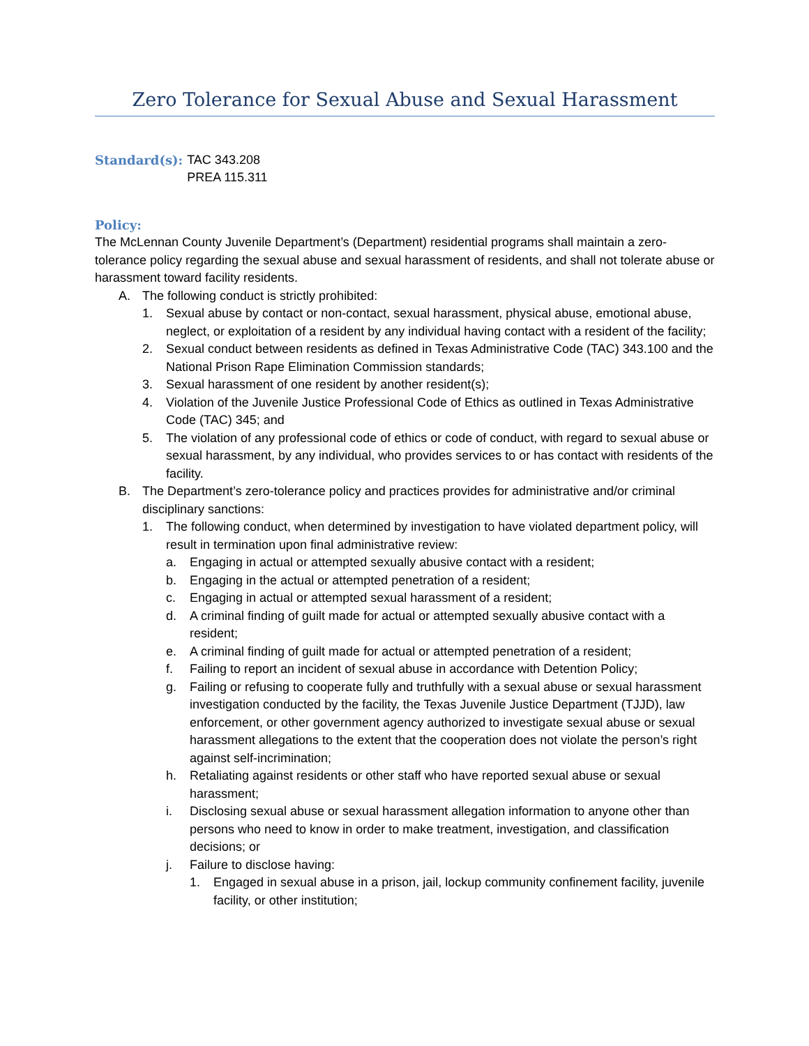Zero Tolerance for Sexual Abuse and Sexual Harassment
Standard(s): TAC 343.208
PREA 115.311
Policy:
The McLennan County Juvenile Department’s (Department) residential programs shall maintain a zero-tolerance policy regarding the sexual abuse and sexual harassment of residents, and shall not tolerate abuse or harassment toward facility residents.
A. The following conduct is strictly prohibited:
1. Sexual abuse by contact or non-contact, sexual harassment, physical abuse, emotional abuse, neglect, or exploitation of a resident by any individual having contact with a resident of the facility;
2. Sexual conduct between residents as defined in Texas Administrative Code (TAC) 343.100 and the National Prison Rape Elimination Commission standards;
3. Sexual harassment of one resident by another resident(s);
4. Violation of the Juvenile Justice Professional Code of Ethics as outlined in Texas Administrative Code (TAC) 345; and
5. The violation of any professional code of ethics or code of conduct, with regard to sexual abuse or sexual harassment, by any individual, who provides services to or has contact with residents of the facility.
B. The Department’s zero-tolerance policy and practices provides for administrative and/or criminal disciplinary sanctions:
1. The following conduct, when determined by investigation to have violated department policy, will result in termination upon final administrative review:
a. Engaging in actual or attempted sexually abusive contact with a resident;
b. Engaging in the actual or attempted penetration of a resident;
c. Engaging in actual or attempted sexual harassment of a resident;
d. A criminal finding of guilt made for actual or attempted sexually abusive contact with a resident;
e. A criminal finding of guilt made for actual or attempted penetration of a resident;
f. Failing to report an incident of sexual abuse in accordance with Detention Policy;
g. Failing or refusing to cooperate fully and truthfully with a sexual abuse or sexual harassment investigation conducted by the facility, the Texas Juvenile Justice Department (TJJD), law enforcement, or other government agency authorized to investigate sexual abuse or sexual harassment allegations to the extent that the cooperation does not violate the person’s right against self-incrimination;
h. Retaliating against residents or other staff who have reported sexual abuse or sexual harassment;
i. Disclosing sexual abuse or sexual harassment allegation information to anyone other than persons who need to know in order to make treatment, investigation, and classification decisions; or
j. Failure to disclose having:
1. Engaged in sexual abuse in a prison, jail, lockup community confinement facility, juvenile facility, or other institution;